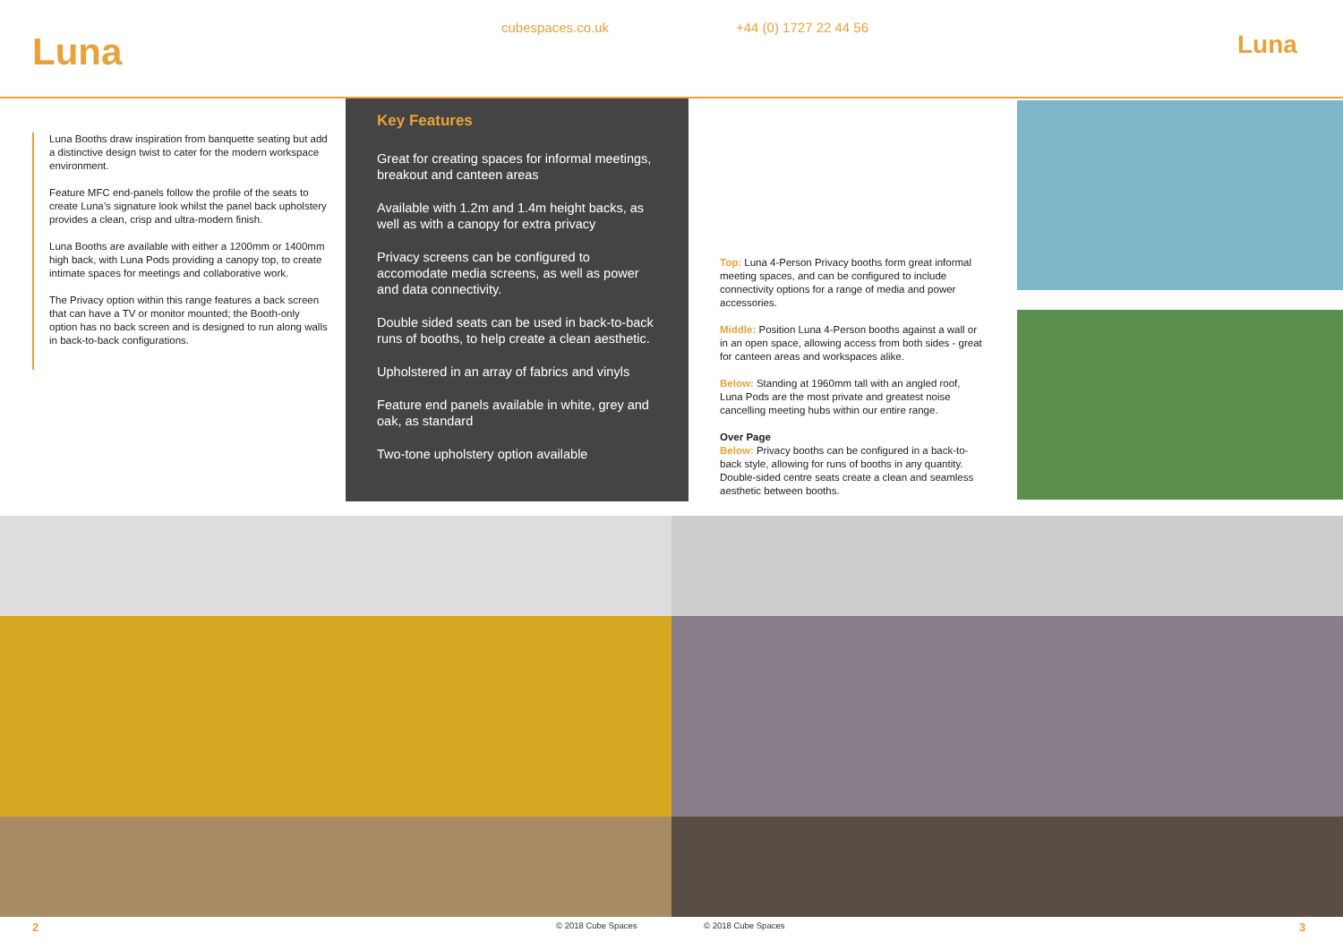Luna
cubespaces.co.uk +44 (0) 1727 22 44 56
Luna
Luna Booths draw inspiration from banquette seating but add a distinctive design twist to cater for the modern workspace environment.
Feature MFC end-panels follow the profile of the seats to create Luna’s signature look whilst the panel back upholstery provides a clean, crisp and ultra-modern finish.
Luna Booths are available with either a 1200mm or 1400mm high back, with Luna Pods providing a canopy top, to create intimate spaces for meetings and collaborative work.
The Privacy option within this range features a back screen that can have a TV or monitor mounted; the Booth-only option has no back screen and is designed to run along walls in back-to-back configurations.
Key Features
Great for creating spaces for informal meetings, breakout and canteen areas
Available with 1.2m and 1.4m height backs, as well as with a canopy for extra privacy
Privacy screens can be configured to accomodate media screens, as well as power and data connectivity.
Double sided seats can be used in back-to-back runs of booths, to help create a clean aesthetic.
Upholstered in an array of fabrics and vinyls
Feature end panels available in white, grey and oak, as standard
Two-tone upholstery option available
Top: Luna 4-Person Privacy booths form great informal meeting spaces, and can be configured to include connectivity options for a range of media and power accessories.
Middle: Position Luna 4-Person booths against a wall or in an open space, allowing access from both sides - great for canteen areas and workspaces alike.
Below: Standing at 1960mm tall with an angled roof, Luna Pods are the most private and greatest noise cancelling meeting hubs within our entire range.
Over Page
Below: Privacy booths can be configured in a back-to-back style, allowing for runs of booths in any quantity. Double-sided centre seats create a clean and seamless aesthetic between booths.
2 © 2018 Cube Spaces © 2018 Cube Spaces 3